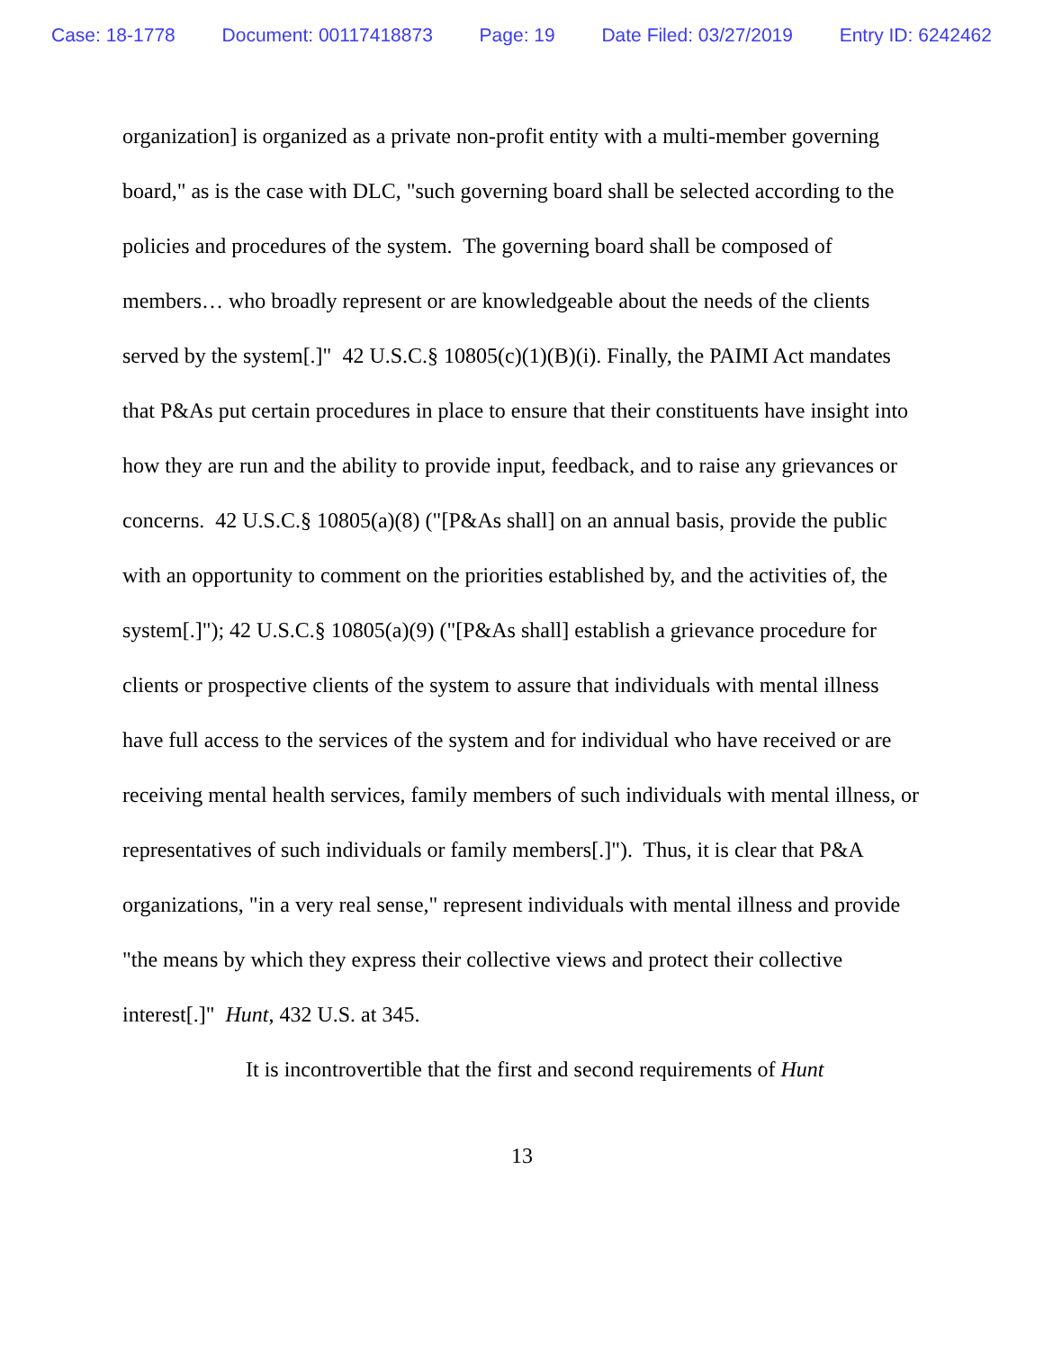Case: 18-1778 Document: 00117418873 Page: 19 Date Filed: 03/27/2019 Entry ID: 6242462
organization] is organized as a private non-profit entity with a multi-member governing board," as is the case with DLC, "such governing board shall be selected according to the policies and procedures of the system. The governing board shall be composed of members… who broadly represent or are knowledgeable about the needs of the clients served by the system[.]" 42 U.S.C.§ 10805(c)(1)(B)(i). Finally, the PAIMI Act mandates that P&As put certain procedures in place to ensure that their constituents have insight into how they are run and the ability to provide input, feedback, and to raise any grievances or concerns. 42 U.S.C.§ 10805(a)(8) ("[P&As shall] on an annual basis, provide the public with an opportunity to comment on the priorities established by, and the activities of, the system[.]"); 42 U.S.C.§ 10805(a)(9) ("[P&As shall] establish a grievance procedure for clients or prospective clients of the system to assure that individuals with mental illness have full access to the services of the system and for individual who have received or are receiving mental health services, family members of such individuals with mental illness, or representatives of such individuals or family members[.]"). Thus, it is clear that P&A organizations, "in a very real sense," represent individuals with mental illness and provide "the means by which they express their collective views and protect their collective interest[.]" Hunt, 432 U.S. at 345.
It is incontrovertible that the first and second requirements of Hunt
13